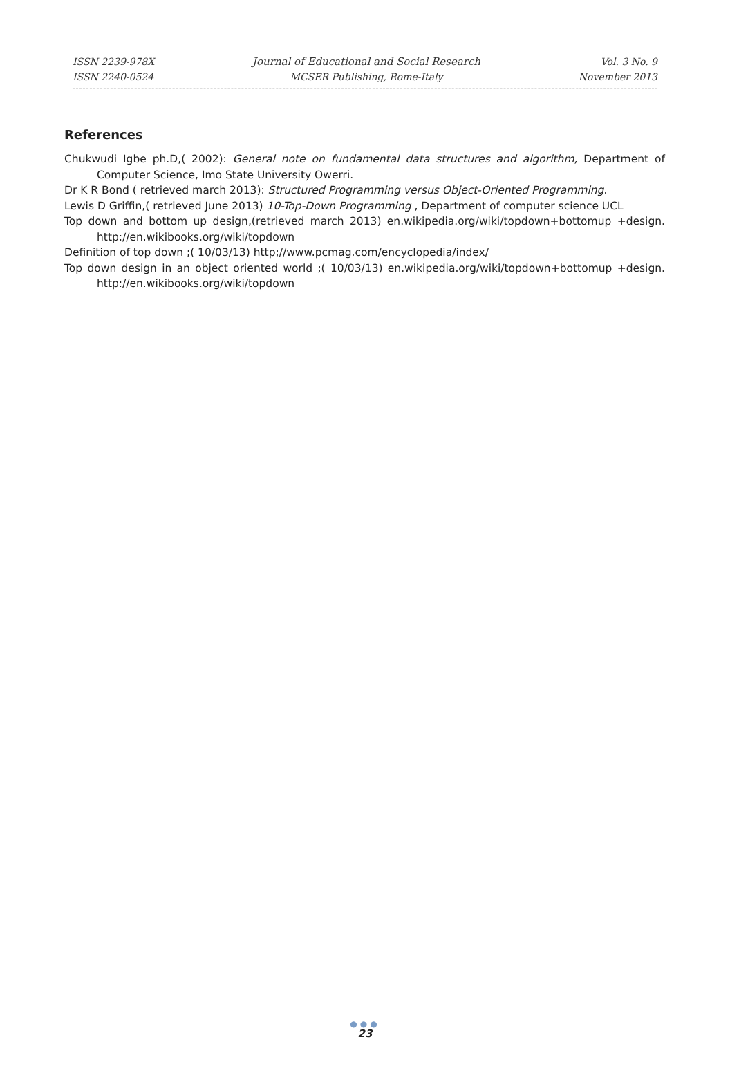ISSN 2239-978X
ISSN 2240-0524
Journal of Educational and Social Research
MCSER Publishing, Rome-Italy
Vol. 3 No. 9
November 2013
References
Chukwudi Igbe ph.D,( 2002): General note on fundamental data structures and algorithm, Department of Computer Science, Imo State University Owerri.
Dr K R Bond ( retrieved march 2013): Structured Programming versus Object-Oriented Programming.
Lewis D Griffin,( retrieved June 2013) 10-Top-Down Programming , Department of computer science UCL
Top down and bottom up design,(retrieved march 2013) en.wikipedia.org/wiki/topdown+bottomup +design. http://en.wikibooks.org/wiki/topdown
Definition of top down ;( 10/03/13) http;//www.pcmag.com/encyclopedia/index/
Top down design in an object oriented world ;( 10/03/13) en.wikipedia.org/wiki/topdown+bottomup +design. http://en.wikibooks.org/wiki/topdown
●●●
23